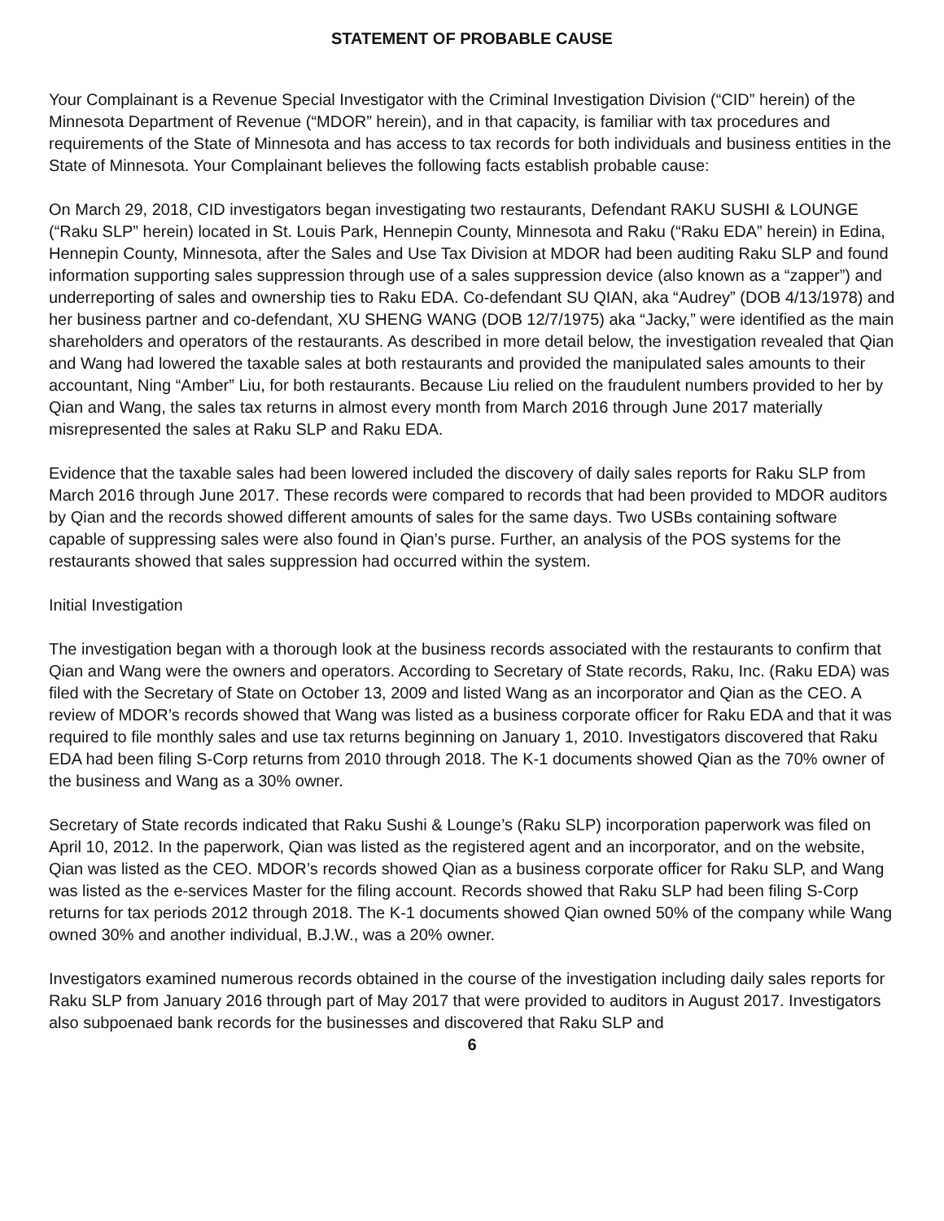STATEMENT OF PROBABLE CAUSE
Your Complainant is a Revenue Special Investigator with the Criminal Investigation Division (“CID” herein) of the Minnesota Department of Revenue (“MDOR” herein), and in that capacity, is familiar with tax procedures and requirements of the State of Minnesota and has access to tax records for both individuals and business entities in the State of Minnesota. Your Complainant believes the following facts establish probable cause:
On March 29, 2018, CID investigators began investigating two restaurants, Defendant RAKU SUSHI & LOUNGE (“Raku SLP” herein) located in St. Louis Park, Hennepin County, Minnesota and Raku (“Raku EDA” herein) in Edina, Hennepin County, Minnesota, after the Sales and Use Tax Division at MDOR had been auditing Raku SLP and found information supporting sales suppression through use of a sales suppression device (also known as a “zapper”) and underreporting of sales and ownership ties to Raku EDA. Co-defendant SU QIAN, aka “Audrey” (DOB 4/13/1978) and her business partner and co-defendant, XU SHENG WANG (DOB 12/7/1975) aka “Jacky,” were identified as the main shareholders and operators of the restaurants. As described in more detail below, the investigation revealed that Qian and Wang had lowered the taxable sales at both restaurants and provided the manipulated sales amounts to their accountant, Ning “Amber” Liu, for both restaurants. Because Liu relied on the fraudulent numbers provided to her by Qian and Wang, the sales tax returns in almost every month from March 2016 through June 2017 materially misrepresented the sales at Raku SLP and Raku EDA.
Evidence that the taxable sales had been lowered included the discovery of daily sales reports for Raku SLP from March 2016 through June 2017. These records were compared to records that had been provided to MDOR auditors by Qian and the records showed different amounts of sales for the same days. Two USBs containing software capable of suppressing sales were also found in Qian’s purse. Further, an analysis of the POS systems for the restaurants showed that sales suppression had occurred within the system.
Initial Investigation
The investigation began with a thorough look at the business records associated with the restaurants to confirm that Qian and Wang were the owners and operators. According to Secretary of State records, Raku, Inc. (Raku EDA) was filed with the Secretary of State on October 13, 2009 and listed Wang as an incorporator and Qian as the CEO. A review of MDOR’s records showed that Wang was listed as a business corporate officer for Raku EDA and that it was required to file monthly sales and use tax returns beginning on January 1, 2010. Investigators discovered that Raku EDA had been filing S-Corp returns from 2010 through 2018. The K-1 documents showed Qian as the 70% owner of the business and Wang as a 30% owner.
Secretary of State records indicated that Raku Sushi & Lounge’s (Raku SLP) incorporation paperwork was filed on April 10, 2012. In the paperwork, Qian was listed as the registered agent and an incorporator, and on the website, Qian was listed as the CEO. MDOR’s records showed Qian as a business corporate officer for Raku SLP, and Wang was listed as the e-services Master for the filing account. Records showed that Raku SLP had been filing S-Corp returns for tax periods 2012 through 2018. The K-1 documents showed Qian owned 50% of the company while Wang owned 30% and another individual, B.J.W., was a 20% owner.
Investigators examined numerous records obtained in the course of the investigation including daily sales reports for Raku SLP from January 2016 through part of May 2017 that were provided to auditors in August 2017. Investigators also subpoenaed bank records for the businesses and discovered that Raku SLP and
6